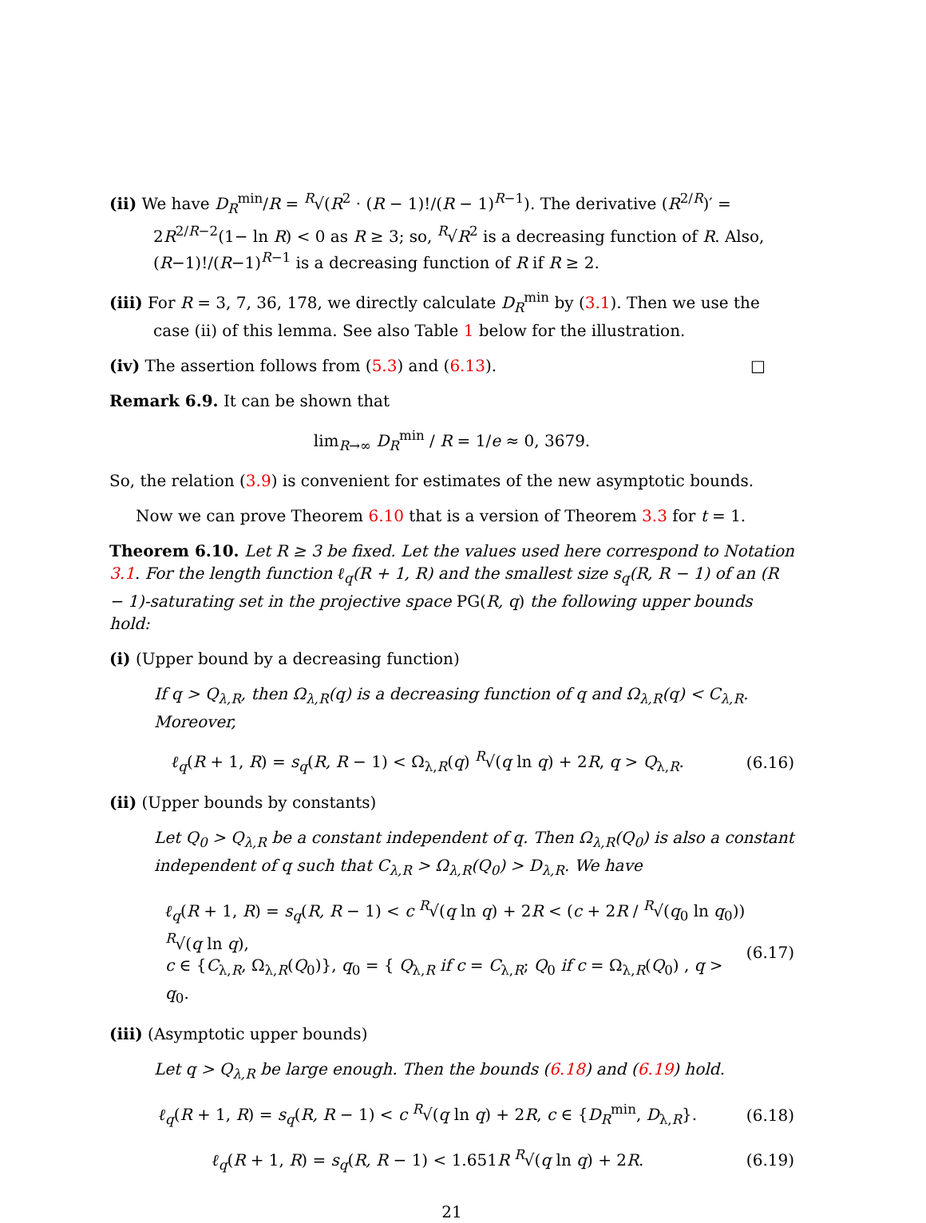(ii) We have D<sub>R</sub><sup>min</sup>/R = <sup>R</sup>√(R<sup>2</sup> · (R − 1)!/(R − 1)<sup>R−1</sup>). The derivative (R<sup>2/R</sup>)′ = 2R<sup>2/R−2</sup>(1− ln R) < 0 as R ≥ 3; so, <sup>R</sup>√R<sup>2</sup> is a decreasing function of R. Also, (R−1)!/(R−1)<sup>R−1</sup> is a decreasing function of R if R ≥ 2.
(iii) For R = 3, 7, 36, 178, we directly calculate D<sub>R</sub><sup>min</sup> by (3.1). Then we use the case (ii) of this lemma. See also Table 1 below for the illustration.
(iv) The assertion follows from (5.3) and (6.13). □
Remark 6.9. It can be shown that
lim<sub>R→∞</sub> D<sub>R</sub><sup>min</sup> / R = 1/e ≈ 0, 3679.
So, the relation (3.9) is convenient for estimates of the new asymptotic bounds.
Now we can prove Theorem 6.10 that is a version of Theorem 3.3 for t = 1.
Theorem 6.10. Let R ≥ 3 be fixed. Let the values used here correspond to Notation 3.1. For the length function ℓ<sub>q</sub>(R + 1, R) and the smallest size s<sub>q</sub>(R, R − 1) of an (R − 1)-saturating set in the projective space PG(R, q) the following upper bounds hold:
(i) (Upper bound by a decreasing function)
If q > Q<sub>λ,R</sub>, then Ω<sub>λ,R</sub>(q) is a decreasing function of q and Ω<sub>λ,R</sub>(q) < C<sub>λ,R</sub>. Moreover,
ℓ<sub>q</sub>(R + 1, R) = s<sub>q</sub>(R, R − 1) < Ω<sub>λ,R</sub>(q) <sup>R</sup>√(q ln q) + 2R, q > Q<sub>λ,R</sub>.
(6.16)
(ii) (Upper bounds by constants)
Let Q<sub>0</sub> > Q<sub>λ,R</sub> be a constant independent of q. Then Ω<sub>λ,R</sub>(Q<sub>0</sub>) is also a constant independent of q such that C<sub>λ,R</sub> > Ω<sub>λ,R</sub>(Q<sub>0</sub>) > D<sub>λ,R</sub>. We have
ℓ<sub>q</sub>(R + 1, R) = s<sub>q</sub>(R, R − 1) < c <sup>R</sup>√(q ln q) + 2R < (c + 2R / <sup>R</sup>√(q<sub>0</sub> ln q<sub>0</sub>)) <sup>R</sup>√(q ln q),
c ∈ {C<sub>λ,R</sub>, Ω<sub>λ,R</sub>(Q<sub>0</sub>)}, q<sub>0</sub> = { Q<sub>λ,R</sub> if c = C<sub>λ,R</sub>; Q<sub>0</sub> if c = Ω<sub>λ,R</sub>(Q<sub>0</sub>) , q > q<sub>0</sub>.
(6.17)
(iii) (Asymptotic upper bounds)
Let q > Q<sub>λ,R</sub> be large enough. Then the bounds (6.18) and (6.19) hold.
ℓ<sub>q</sub>(R + 1, R) = s<sub>q</sub>(R, R − 1) < c <sup>R</sup>√(q ln q) + 2R, c ∈ {D<sub>R</sub><sup>min</sup>, D<sub>λ,R</sub>}.
(6.18)
ℓ<sub>q</sub>(R + 1, R) = s<sub>q</sub>(R, R − 1) < 1.651R <sup>R</sup>√(q ln q) + 2R.
(6.19)
21